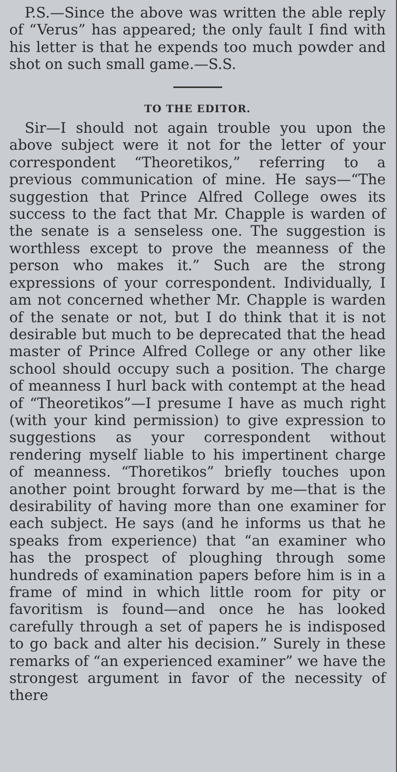P.S.—Since the above was written the able reply of “Verus” has appeared; the only fault I find with his letter is that he expends too much powder and shot on such small game.—S.S.
TO THE EDITOR.
Sir—I should not again trouble you upon the above subject were it not for the letter of your correspondent “Theoretikos,” referring to a previous communication of mine. He says—“The suggestion that Prince Alfred College owes its success to the fact that Mr. Chapple is warden of the senate is a senseless one. The suggestion is worthless except to prove the meanness of the person who makes it.” Such are the strong expressions of your correspondent. Individually, I am not concerned whether Mr. Chapple is warden of the senate or not, but I do think that it is not desirable but much to be deprecated that the head master of Prince Alfred College or any other like school should occupy such a position. The charge of meanness I hurl back with contempt at the head of “Theoretikos”—I presume I have as much right (with your kind permission) to give expression to suggestions as your correspondent without rendering myself liable to his impertinent charge of meanness. “Thoretikos” briefly touches upon another point brought forward by me—that is the desirability of having more than one examiner for each subject. He says (and he informs us that he speaks from experience) that “an examiner who has the prospect of ploughing through some hundreds of examination papers before him is in a frame of mind in which little room for pity or favoritism is found—and once he has looked carefully through a set of papers he is indisposed to go back and alter his decision.” Surely in these remarks of “an experienced examiner” we have the strongest argument in favor of the necessity of there